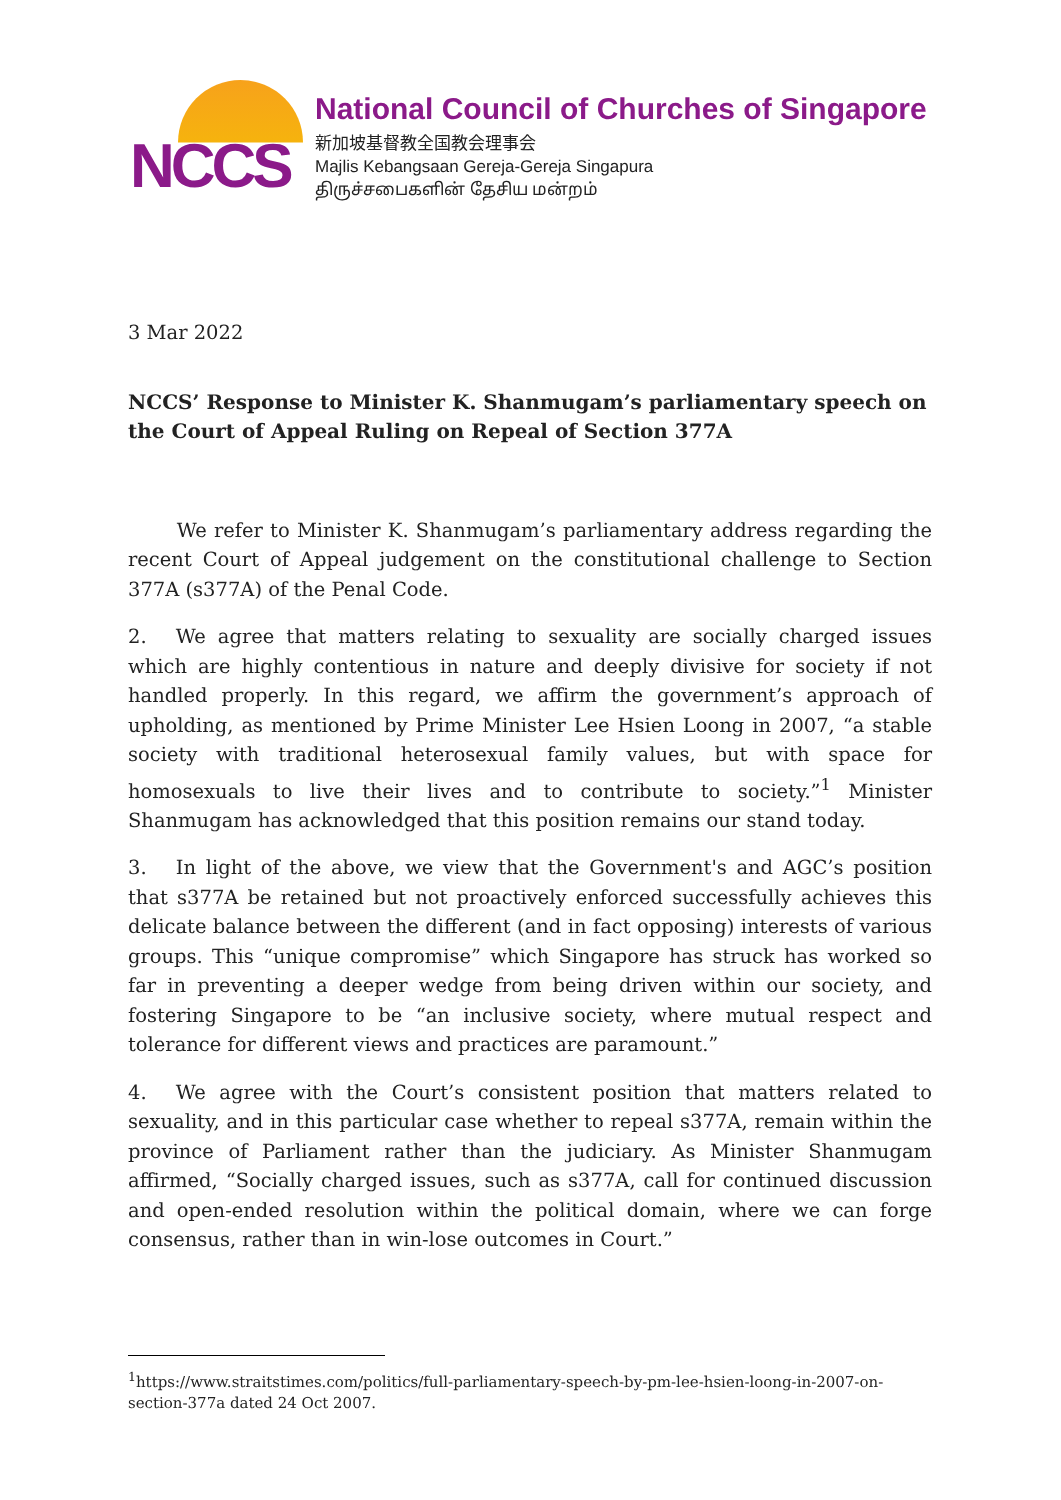NCCS
National Council of Churches of Singapore
新加坡基督教全国教会理事会
Majlis Kebangsaan Gereja-Gereja Singapura
திருச்சபைகளின் தேசிய மன்றம்
3 Mar 2022
NCCS’ Response to Minister K. Shanmugam’s parliamentary speech on the Court of Appeal Ruling on Repeal of Section 377A
   We refer to Minister K. Shanmugam’s parliamentary address regarding the recent Court of Appeal judgement on the constitutional challenge to Section 377A (s377A) of the Penal Code.
2.  We agree that matters relating to sexuality are socially charged issues which are highly contentious in nature and deeply divisive for society if not handled properly. In this regard, we affirm the government’s approach of upholding, as mentioned by Prime Minister Lee Hsien Loong in 2007, “a stable society with traditional heterosexual family values, but with space for homosexuals to live their lives and to contribute to society.”<sup>1</sup> Minister Shanmugam has acknowledged that this position remains our stand today.
3.  In light of the above, we view that the Government's and AGC’s position that s377A be retained but not proactively enforced successfully achieves this delicate balance between the different (and in fact opposing) interests of various groups. This “unique compromise” which Singapore has struck has worked so far in preventing a deeper wedge from being driven within our society, and fostering Singapore to be “an inclusive society, where mutual respect and tolerance for different views and practices are paramount.”
4.  We agree with the Court’s consistent position that matters related to sexuality, and in this particular case whether to repeal s377A, remain within the province of Parliament rather than the judiciary. As Minister Shanmugam affirmed, “Socially charged issues, such as s377A, call for continued discussion and open-ended resolution within the political domain, where we can forge consensus, rather than in win-lose outcomes in Court.”
<sup>1</sup> https://www.straitstimes.com/politics/full-parliamentary-speech-by-pm-lee-hsien-loong-in-2007-on-section-377a dated 24 Oct 2007.